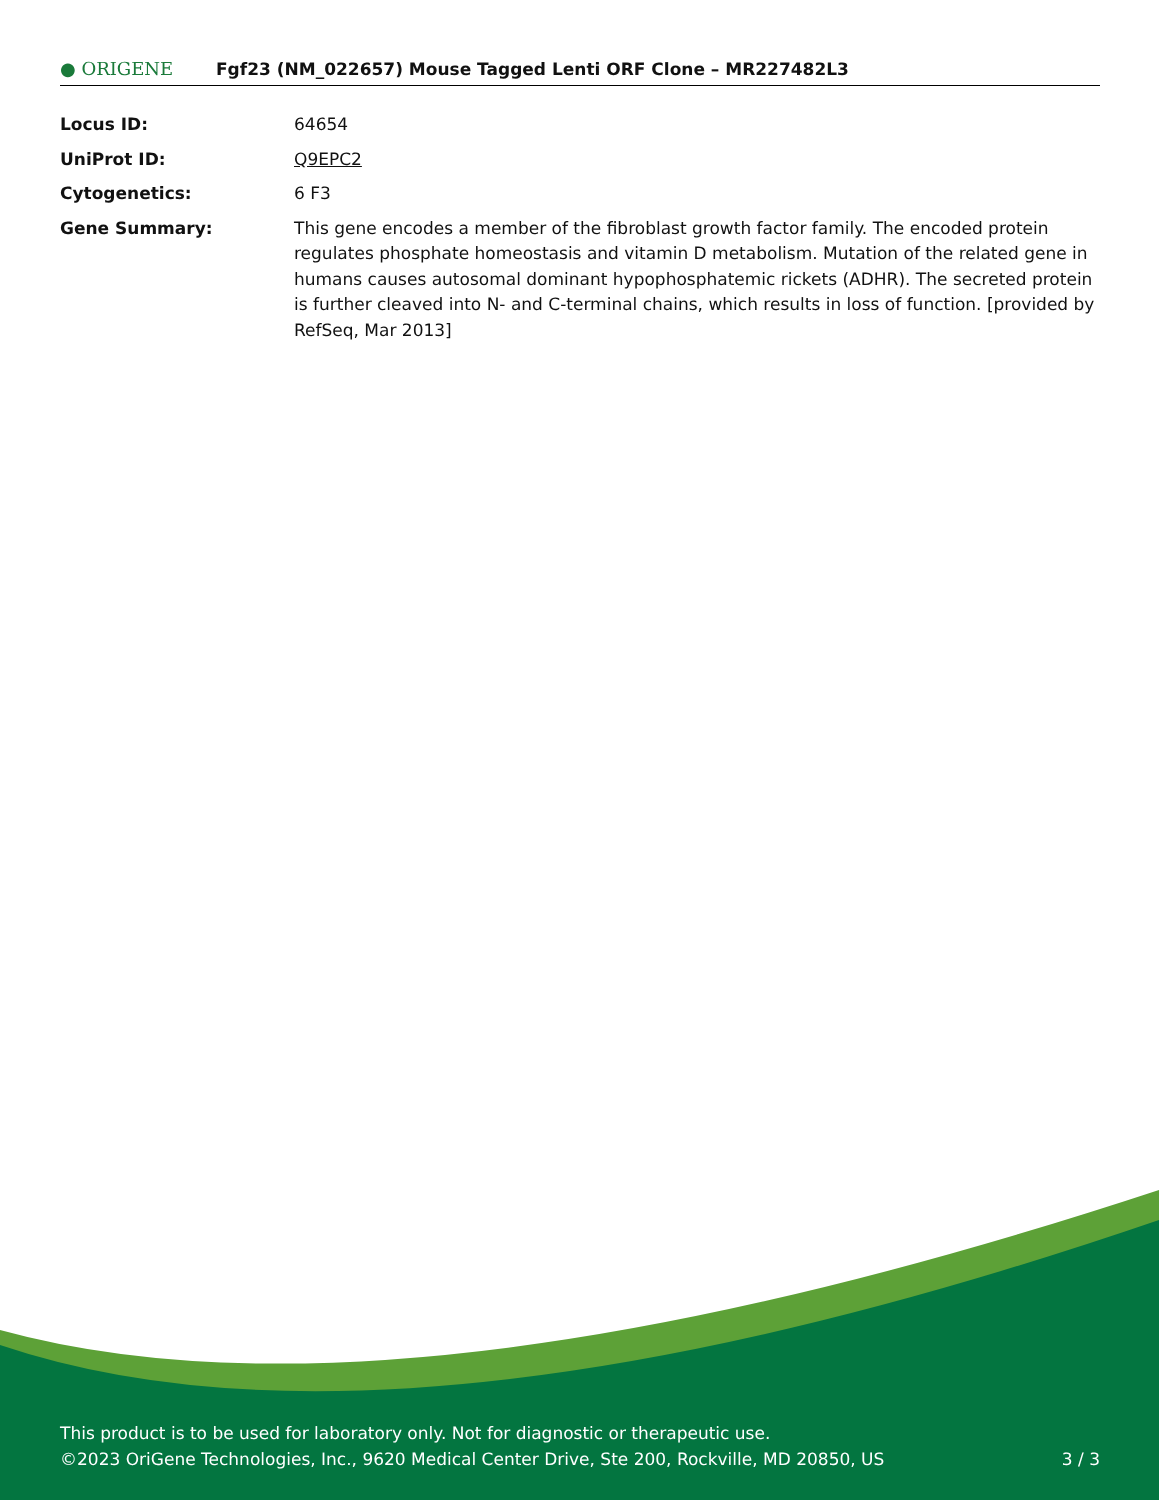● ORIGENE
Fgf23 (NM_022657) Mouse Tagged Lenti ORF Clone – MR227482L3
| Locus ID: | 64654 |
| UniProt ID: | Q9EPC2 |
| Cytogenetics: | 6 F3 |
| Gene Summary: | This gene encodes a member of the fibroblast growth factor family. The encoded protein regulates phosphate homeostasis and vitamin D metabolism. Mutation of the related gene in humans causes autosomal dominant hypophosphatemic rickets (ADHR). The secreted protein is further cleaved into N- and C-terminal chains, which results in loss of function. [provided by RefSeq, Mar 2013] |
This product is to be used for laboratory only. Not for diagnostic or therapeutic use.
©2023 OriGene Technologies, Inc., 9620 Medical Center Drive, Ste 200, Rockville, MD 20850, US 3 / 3